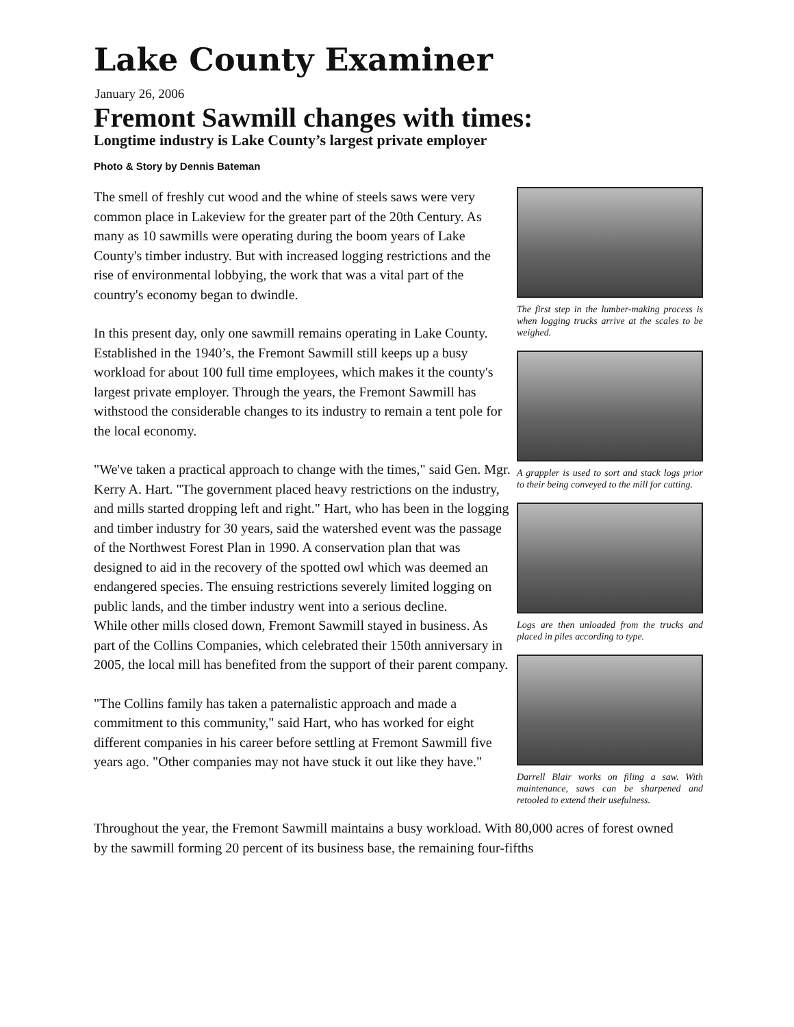Lake County Examiner
January 26, 2006
Fremont Sawmill changes with times:
Longtime industry is Lake County’s largest private employer
Photo & Story by Dennis Bateman
The smell of freshly cut wood and the whine of steels saws were very common place in Lakeview for the greater part of the 20th Century. As many as 10 sawmills were operating during the boom years of Lake County's timber industry. But with increased logging restrictions and the rise of environmental lobbying, the work that was a vital part of the country's economy began to dwindle.
In this present day, only one sawmill remains operating in Lake County. Established in the 1940’s, the Fremont Sawmill still keeps up a busy workload for about 100 full time employees, which makes it the county's largest private employer. Through the years, the Fremont Sawmill has withstood the considerable changes to its industry to remain a tent pole for the local economy.
"We've taken a practical approach to change with the times," said Gen. Mgr. Kerry A. Hart. "The government placed heavy restrictions on the industry, and mills started dropping left and right." Hart, who has been in the logging and timber industry for 30 years, said the watershed event was the passage of the Northwest Forest Plan in 1990. A conservation plan that was designed to aid in the recovery of the spotted owl which was deemed an endangered species. The ensuing restrictions severely limited logging on public lands, and the timber industry went into a serious decline.
While other mills closed down, Fremont Sawmill stayed in business. As part of the Collins Companies, which celebrated their 150th anniversary in 2005, the local mill has benefited from the support of their parent company.
"The Collins family has taken a paternalistic approach and made a commitment to this community," said Hart, who has worked for eight different companies in his career before settling at Fremont Sawmill five years ago. "Other companies may not have stuck it out like they have."
The first step in the lumber-making process is when logging trucks arrive at the scales to be weighed.
A grappler is used to sort and stack logs prior to their being conveyed to the mill for cutting.
Logs are then unloaded from the trucks and placed in piles according to type.
Darrell Blair works on filing a saw. With maintenance, saws can be sharpened and retooled to extend their usefulness.
Throughout the year, the Fremont Sawmill maintains a busy workload. With 80,000 acres of forest owned by the sawmill forming 20 percent of its business base, the remaining four-fifths